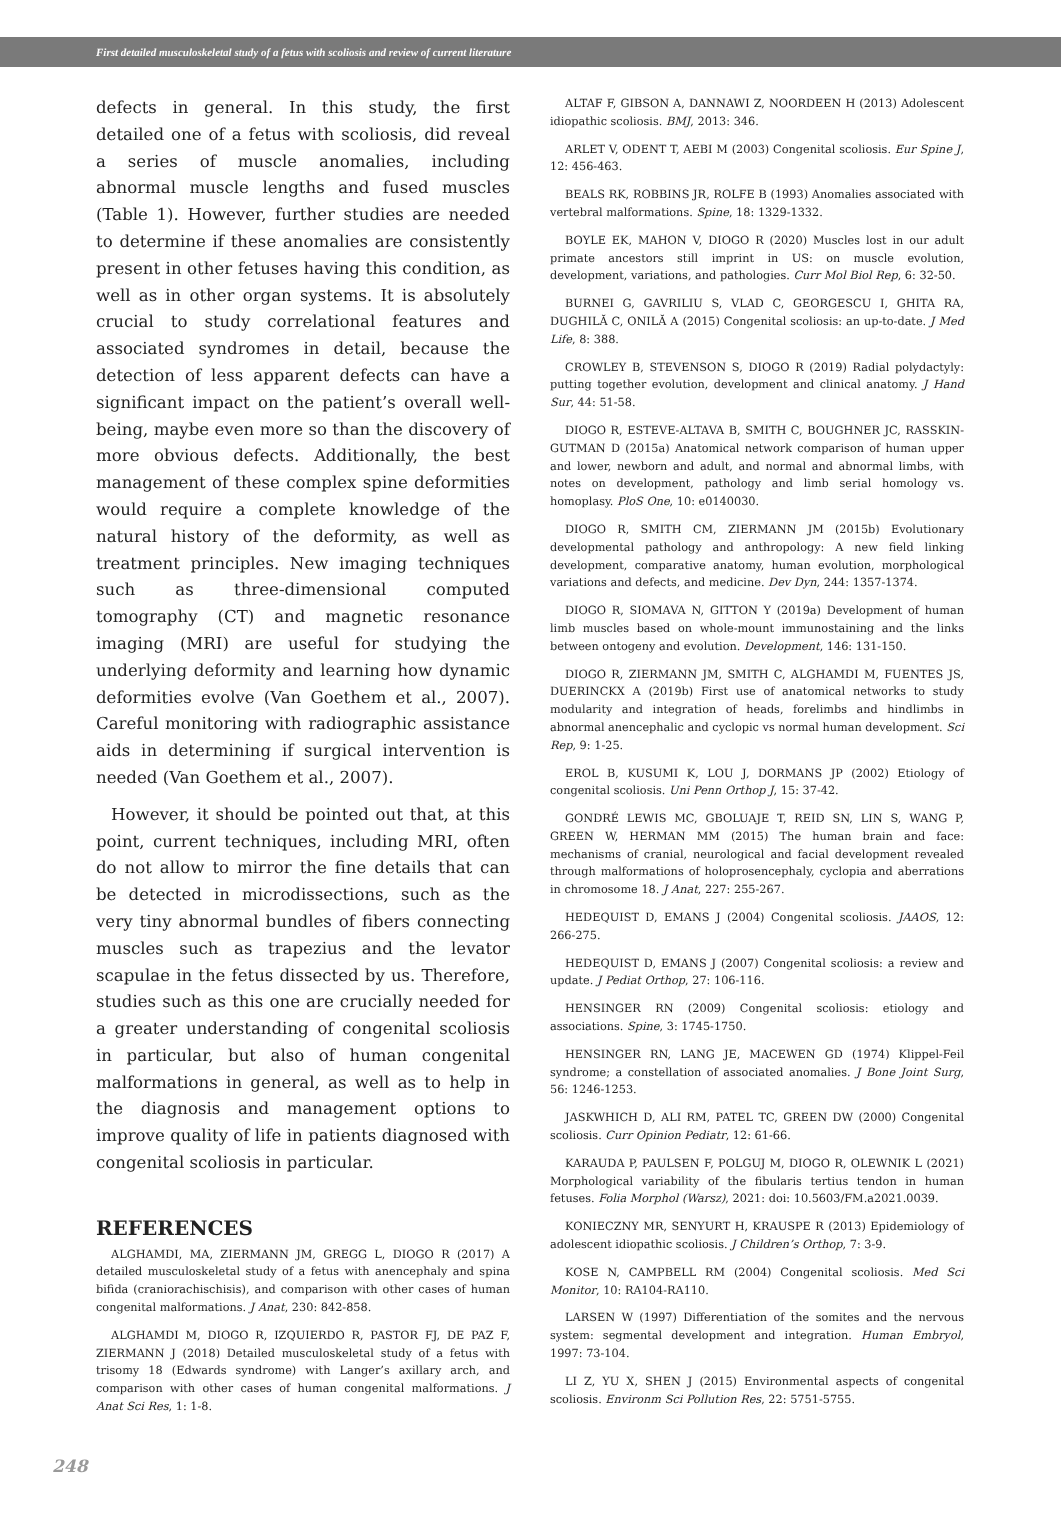First detailed musculoskeletal study of a fetus with scoliosis and review of current literature
defects in general. In this study, the first detailed one of a fetus with scoliosis, did reveal a series of muscle anomalies, including abnormal muscle lengths and fused muscles (Table 1). However, further studies are needed to determine if these anomalies are consistently present in other fetuses having this condition, as well as in other organ systems. It is absolutely crucial to study correlational features and associated syndromes in detail, because the detection of less apparent defects can have a significant impact on the patient’s overall well-being, maybe even more so than the discovery of more obvious defects. Additionally, the best management of these complex spine deformities would require a complete knowledge of the natural history of the deformity, as well as treatment principles. New imaging techniques such as three-dimensional computed tomography (CT) and magnetic resonance imaging (MRI) are useful for studying the underlying deformity and learning how dynamic deformities evolve (Van Goethem et al., 2007). Careful monitoring with radiographic assistance aids in determining if surgical intervention is needed (Van Goethem et al., 2007).
However, it should be pointed out that, at this point, current techniques, including MRI, often do not allow to mirror the fine details that can be detected in microdissections, such as the very tiny abnormal bundles of fibers connecting muscles such as trapezius and the levator scapulae in the fetus dissected by us. Therefore, studies such as this one are crucially needed for a greater understanding of congenital scoliosis in particular, but also of human congenital malformations in general, as well as to help in the diagnosis and management options to improve quality of life in patients diagnosed with congenital scoliosis in particular.
REFERENCES
ALGHAMDI, MA, ZIERMANN JM, GREGG L, DIOGO R (2017) A detailed musculoskeletal study of a fetus with anencephaly and spina bifida (craniorachischisis), and comparison with other cases of human congenital malformations. J Anat, 230: 842-858.
ALGHAMDI M, DIOGO R, IZQUIERDO R, PASTOR FJ, DE PAZ F, ZIERMANN J (2018) Detailed musculoskeletal study of a fetus with trisomy 18 (Edwards syndrome) with Langer’s axillary arch, and comparison with other cases of human congenital malformations. J Anat Sci Res, 1: 1-8.
ALTAF F, GIBSON A, DANNAWI Z, NOORDEEN H (2013) Adolescent idiopathic scoliosis. BMJ, 2013: 346.
ARLET V, ODENT T, AEBI M (2003) Congenital scoliosis. Eur Spine J, 12: 456-463.
BEALS RK, ROBBINS JR, ROLFE B (1993) Anomalies associated with vertebral malformations. Spine, 18: 1329-1332.
BOYLE EK, MAHON V, DIOGO R (2020) Muscles lost in our adult primate ancestors still imprint in US: on muscle evolution, development, variations, and pathologies. Curr Mol Biol Rep, 6: 32-50.
BURNEI G, GAVRILIU S, VLAD C, GEORGESCU I, GHITA RA, DUGHILĂ C, ONILĂ A (2015) Congenital scoliosis: an up-to-date. J Med Life, 8: 388.
CROWLEY B, STEVENSON S, DIOGO R (2019) Radial polydactyly: putting together evolution, development and clinical anatomy. J Hand Sur, 44: 51-58.
DIOGO R, ESTEVE-ALTAVA B, SMITH C, BOUGHNER JC, RASSKIN-GUTMAN D (2015a) Anatomical network comparison of human upper and lower, newborn and adult, and normal and abnormal limbs, with notes on development, pathology and limb serial homology vs. homoplasy. PloS One, 10: e0140030.
DIOGO R, SMITH CM, ZIERMANN JM (2015b) Evolutionary developmental pathology and anthropology: A new field linking development, comparative anatomy, human evolution, morphological variations and defects, and medicine. Dev Dyn, 244: 1357-1374.
DIOGO R, SIOMAVA N, GITTON Y (2019a) Development of human limb muscles based on whole-mount immunostaining and the links between ontogeny and evolution. Development, 146: 131-150.
DIOGO R, ZIERMANN JM, SMITH C, ALGHAMDI M, FUENTES JS, DUERINCKX A (2019b) First use of anatomical networks to study modularity and integration of heads, forelimbs and hindlimbs in abnormal anencephalic and cyclopic vs normal human development. Sci Rep, 9: 1-25.
EROL B, KUSUMI K, LOU J, DORMANS JP (2002) Etiology of congenital scoliosis. Uni Penn Orthop J, 15: 37-42.
GONDRÉ LEWIS MC, GBOLUAJE T, REID SN, LIN S, WANG P, GREEN W, HERMAN MM (2015) The human brain and face: mechanisms of cranial, neurological and facial development revealed through malformations of holoprosencephaly, cyclopia and aberrations in chromosome 18. J Anat, 227: 255-267.
HEDEQUIST D, EMANS J (2004) Congenital scoliosis. JAAOS, 12: 266-275.
HEDEQUIST D, EMANS J (2007) Congenital scoliosis: a review and update. J Pediat Orthop, 27: 106-116.
HENSINGER RN (2009) Congenital scoliosis: etiology and associations. Spine, 3: 1745-1750.
HENSINGER RN, LANG JE, MACEWEN GD (1974) Klippel-Feil syndrome; a constellation of associated anomalies. J Bone Joint Surg, 56: 1246-1253.
JASKWHICH D, ALI RM, PATEL TC, GREEN DW (2000) Congenital scoliosis. Curr Opinion Pediatr, 12: 61-66.
KARAUDA P, PAULSEN F, POLGUJ M, DIOGO R, OLEWNIK L (2021) Morphological variability of the fibularis tertius tendon in human fetuses. Folia Morphol (Warsz), 2021: doi: 10.5603/FM.a2021.0039.
KONIECZNY MR, SENYURT H, KRAUSPE R (2013) Epidemiology of adolescent idiopathic scoliosis. J Children’s Orthop, 7: 3-9.
KOSE N, CAMPBELL RM (2004) Congenital scoliosis. Med Sci Monitor, 10: RA104-RA110.
LARSEN W (1997) Differentiation of the somites and the nervous system: segmental development and integration. Human Embryol, 1997: 73-104.
LI Z, YU X, SHEN J (2015) Environmental aspects of congenital scoliosis. Environm Sci Pollution Res, 22: 5751-5755.
248